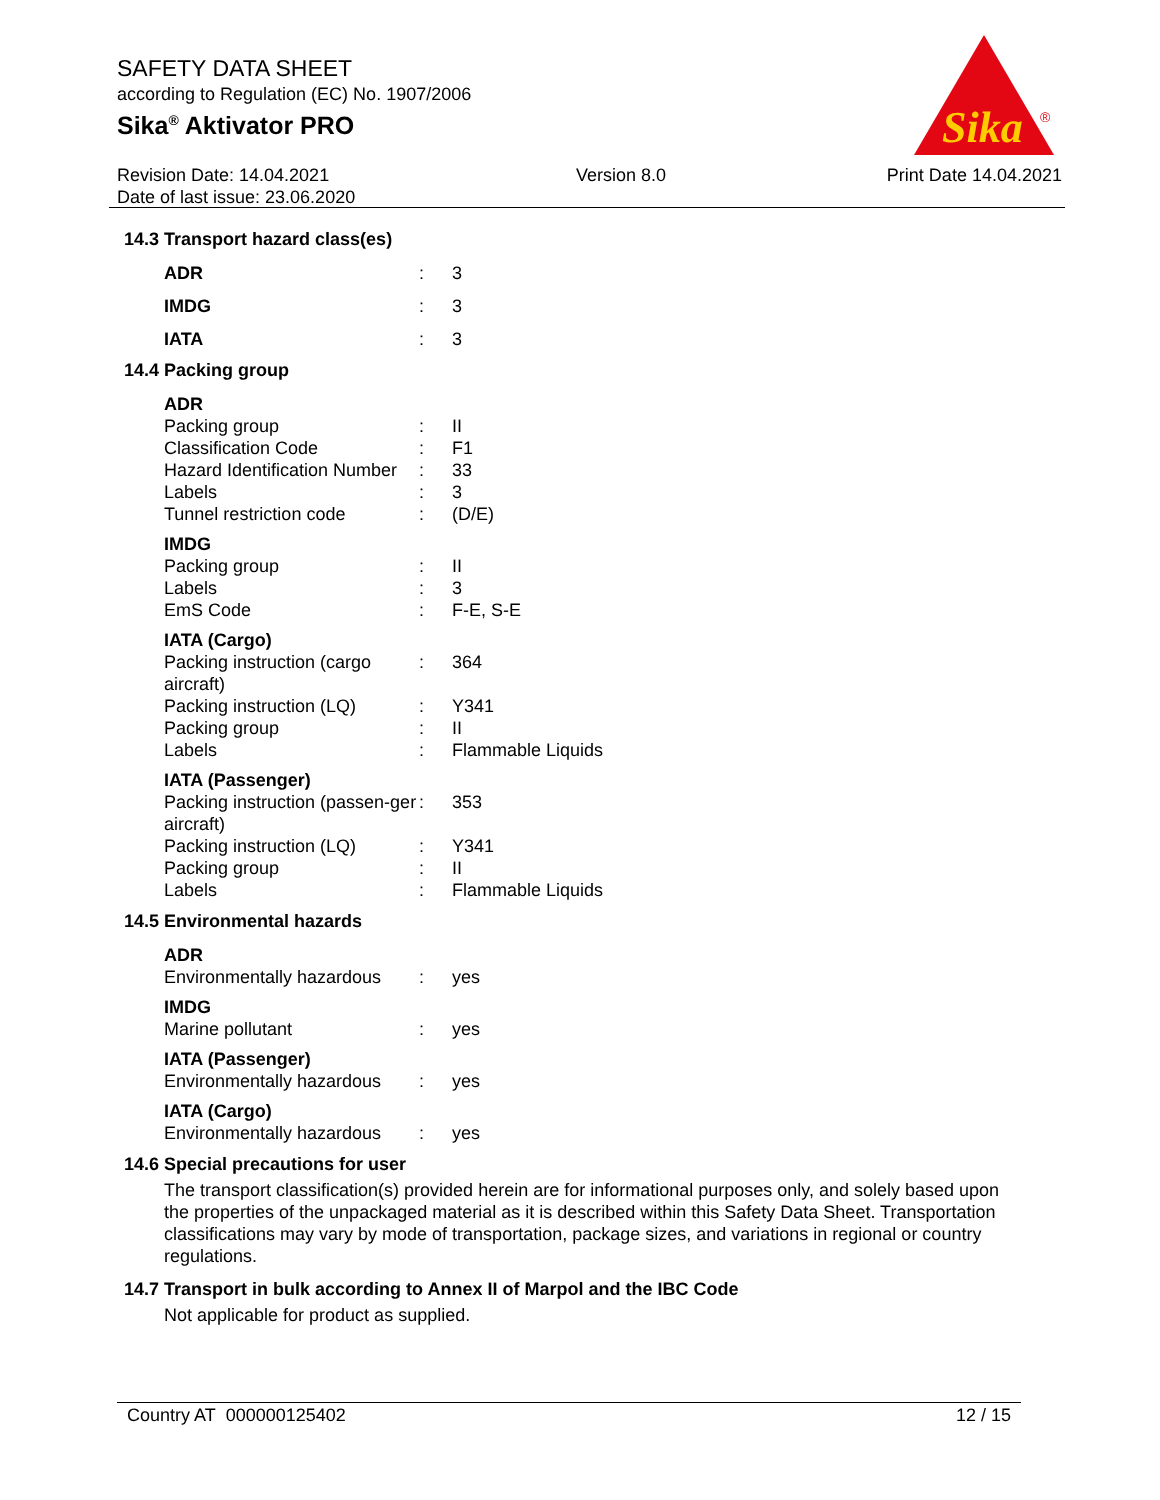SAFETY DATA SHEET
according to Regulation (EC) No. 1907/2006
Sika<sup>®</sup> Aktivator PRO
Sika
®
Revision Date: 14.04.2021
Date of last issue: 23.06.2020
Version 8.0 Print Date 14.04.2021
14.3 Transport hazard class(es)
| ADR | : | 3 |
| IMDG | : | 3 |
| IATA | : | 3 |
14.4 Packing group
| ADR | | |
| Packing group | : | II |
| Classification Code | : | F1 |
| Hazard Identification Number | : | 33 |
| Labels | : | 3 |
| Tunnel restriction code | : | (D/E) |
| IMDG | | |
| Packing group | : | II |
| Labels | : | 3 |
| EmS Code | : | F-E, S-E |
| IATA (Cargo) | | |
| Packing instruction (cargo aircraft) | : | 364 |
| Packing instruction (LQ) | : | Y341 |
| Packing group | : | II |
| Labels | : | Flammable Liquids |
| IATA (Passenger) | | |
| Packing instruction (passen-ger aircraft) | : | 353 |
| Packing instruction (LQ) | : | Y341 |
| Packing group | : | II |
| Labels | : | Flammable Liquids |
14.5 Environmental hazards
| ADR | | |
| Environmentally hazardous | : | yes |
| IMDG | | |
| Marine pollutant | : | yes |
| IATA (Passenger) | | |
| Environmentally hazardous | : | yes |
| IATA (Cargo) | | |
| Environmentally hazardous | : | yes |
14.6 Special precautions for user
The transport classification(s) provided herein are for informational purposes only, and solely based upon the properties of the unpackaged material as it is described within this Safety Data Sheet. Transportation classifications may vary by mode of transportation, package sizes, and variations in regional or country regulations.
14.7 Transport in bulk according to Annex II of Marpol and the IBC Code
Not applicable for product as supplied.
Country AT 000000125402 12 / 15